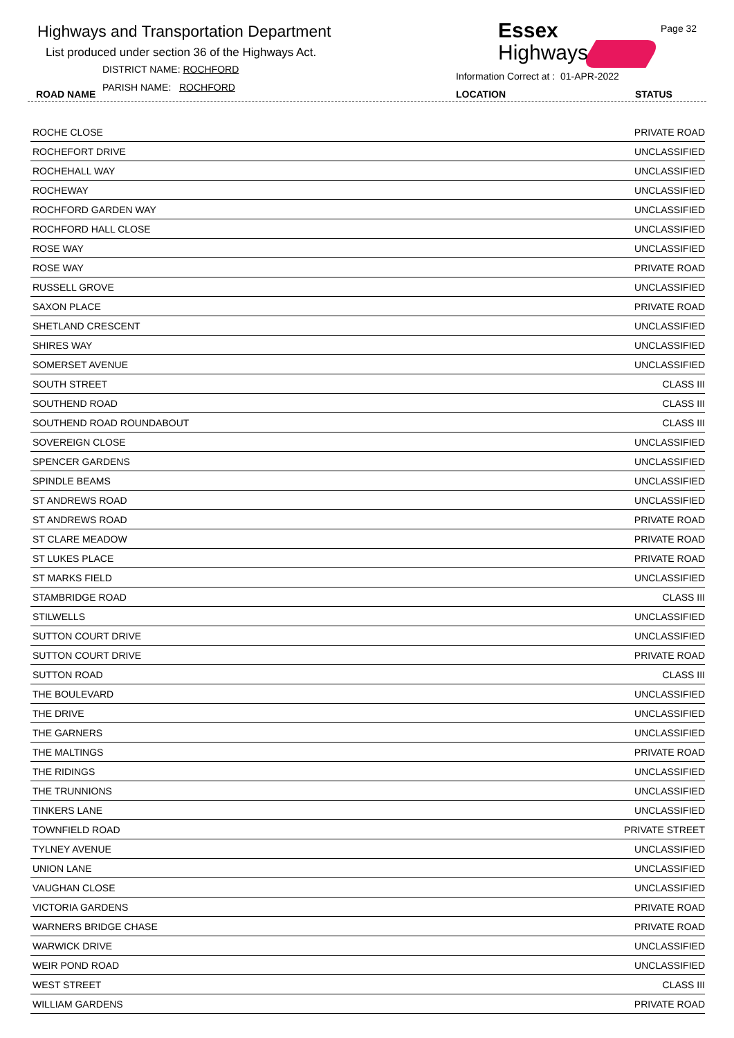Highways and Transportation Department
List produced under section 36 of the Highways Act.
DISTRICT NAME: ROCHFORD
PARISH NAME: ROCHFORD
ROAD NAME
Essex
Highways
Page 32
Information Correct at : 01-APR-2022
LOCATION STATUS
| ROCHE CLOSE | PRIVATE ROAD |
| ROCHEFORT DRIVE | UNCLASSIFIED |
| ROCHEHALL WAY | UNCLASSIFIED |
| ROCHEWAY | UNCLASSIFIED |
| ROCHFORD GARDEN WAY | UNCLASSIFIED |
| ROCHFORD HALL CLOSE | UNCLASSIFIED |
| ROSE WAY | UNCLASSIFIED |
| ROSE WAY | PRIVATE ROAD |
| RUSSELL GROVE | UNCLASSIFIED |
| SAXON PLACE | PRIVATE ROAD |
| SHETLAND CRESCENT | UNCLASSIFIED |
| SHIRES WAY | UNCLASSIFIED |
| SOMERSET AVENUE | UNCLASSIFIED |
| SOUTH STREET | CLASS III |
| SOUTHEND ROAD | CLASS III |
| SOUTHEND ROAD ROUNDABOUT | CLASS III |
| SOVEREIGN CLOSE | UNCLASSIFIED |
| SPENCER GARDENS | UNCLASSIFIED |
| SPINDLE BEAMS | UNCLASSIFIED |
| ST ANDREWS ROAD | UNCLASSIFIED |
| ST ANDREWS ROAD | PRIVATE ROAD |
| ST CLARE MEADOW | PRIVATE ROAD |
| ST LUKES PLACE | PRIVATE ROAD |
| ST MARKS FIELD | UNCLASSIFIED |
| STAMBRIDGE ROAD | CLASS III |
| STILWELLS | UNCLASSIFIED |
| SUTTON COURT DRIVE | UNCLASSIFIED |
| SUTTON COURT DRIVE | PRIVATE ROAD |
| SUTTON ROAD | CLASS III |
| THE BOULEVARD | UNCLASSIFIED |
| THE DRIVE | UNCLASSIFIED |
| THE GARNERS | UNCLASSIFIED |
| THE MALTINGS | PRIVATE ROAD |
| THE RIDINGS | UNCLASSIFIED |
| THE TRUNNIONS | UNCLASSIFIED |
| TINKERS LANE | UNCLASSIFIED |
| TOWNFIELD ROAD | PRIVATE STREET |
| TYLNEY AVENUE | UNCLASSIFIED |
| UNION LANE | UNCLASSIFIED |
| VAUGHAN CLOSE | UNCLASSIFIED |
| VICTORIA GARDENS | PRIVATE ROAD |
| WARNERS BRIDGE CHASE | PRIVATE ROAD |
| WARWICK DRIVE | UNCLASSIFIED |
| WEIR POND ROAD | UNCLASSIFIED |
| WEST STREET | CLASS III |
| WILLIAM GARDENS | PRIVATE ROAD |